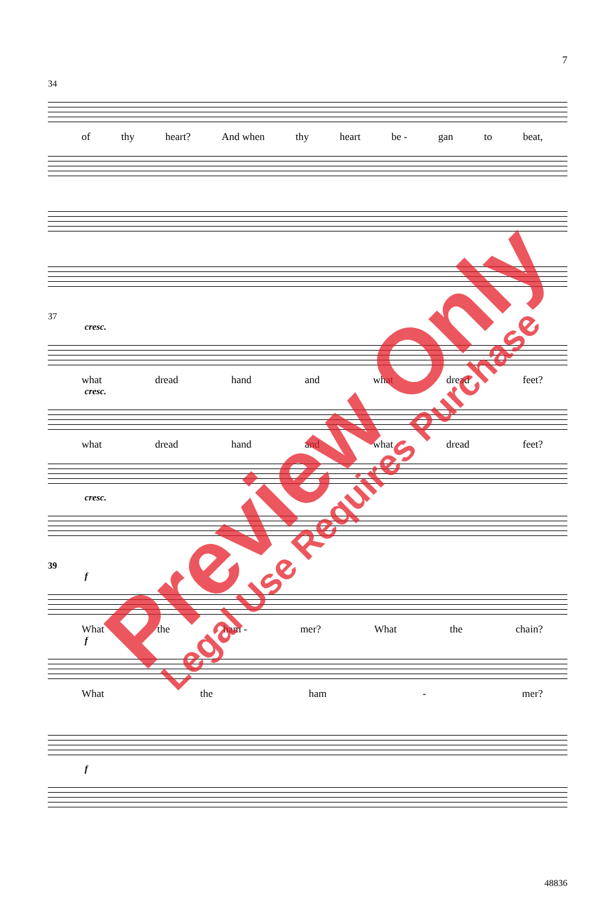7
34
of thy heart? And when thy heart be - gan to beat,
37
cresc.
what dread hand and what dread feet?
cresc.
what dread hand and what dread feet?
cresc.
39
f
What the ham - mer? What the chain?
f
What the ham - mer?
f
48836
Preview Only Legal Use Requires Purchase